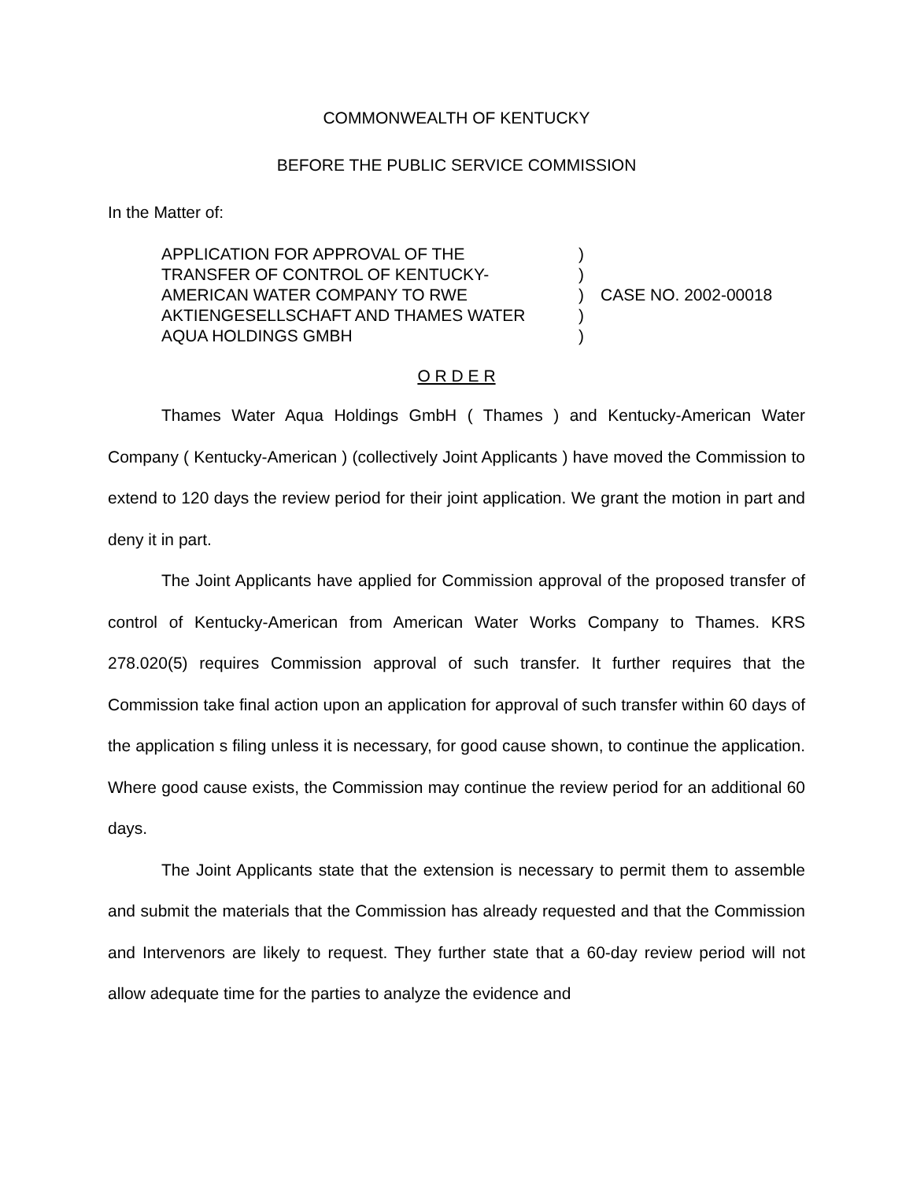COMMONWEALTH OF KENTUCKY
BEFORE THE PUBLIC SERVICE COMMISSION
In the Matter of:
APPLICATION FOR APPROVAL OF THE
TRANSFER OF CONTROL OF KENTUCKY-
AMERICAN WATER COMPANY TO RWE
AKTIENGESELLSCHAFT AND THAMES WATER
AQUA HOLDINGS GMBH
)
)
)
)
)
CASE NO. 2002-00018
O R D E R
Thames Water Aqua Holdings GmbH ( Thames ) and Kentucky-American Water Company ( Kentucky-American ) (collectively Joint Applicants ) have moved the Commission to extend to 120 days the review period for their joint application. We grant the motion in part and deny it in part.
The Joint Applicants have applied for Commission approval of the proposed transfer of control of Kentucky-American from American Water Works Company to Thames. KRS 278.020(5) requires Commission approval of such transfer. It further requires that the Commission take final action upon an application for approval of such transfer within 60 days of the application s filing unless it is necessary, for good cause shown, to continue the application. Where good cause exists, the Commission may continue the review period for an additional 60 days.
The Joint Applicants state that the extension is necessary to permit them to assemble and submit the materials that the Commission has already requested and that the Commission and Intervenors are likely to request. They further state that a 60-day review period will not allow adequate time for the parties to analyze the evidence and